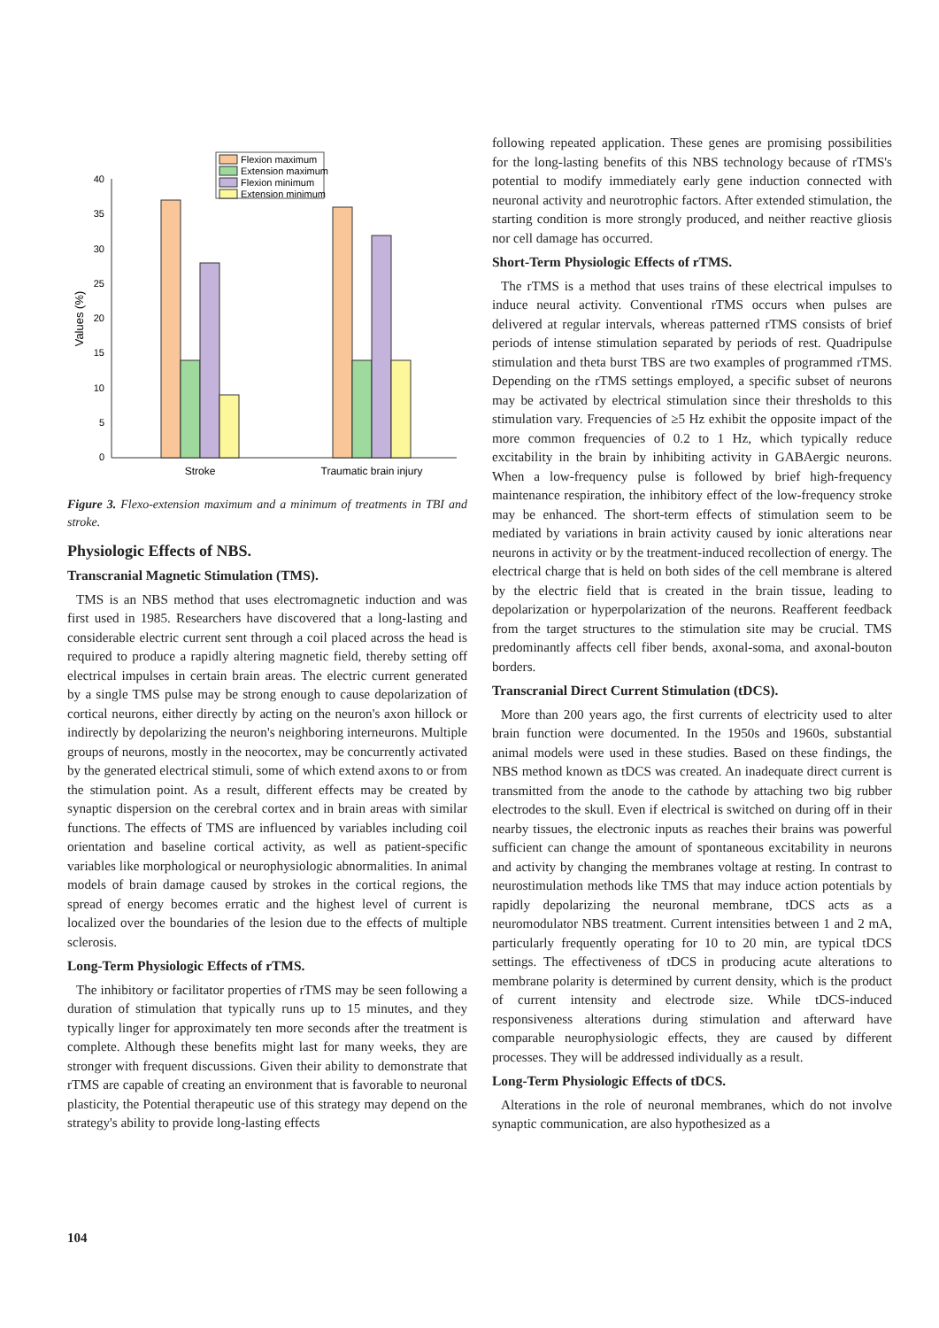Flexion maximum
Extension maximum
Flexion minimum
Extension minimum
40
35
30
25
20
15
10
5
0
Values (%)
Stroke
Traumatic brain injury
Figure 3. Flexo-extension maximum and a minimum of treatments in TBI and stroke.
Physiologic Effects of NBS.
Transcranial Magnetic Stimulation (TMS).
TMS is an NBS method that uses electromagnetic induction and was first used in 1985. Researchers have discovered that a long-lasting and considerable electric current sent through a coil placed across the head is required to produce a rapidly altering magnetic field, thereby setting off electrical impulses in certain brain areas. The electric current generated by a single TMS pulse may be strong enough to cause depolarization of cortical neurons, either directly by acting on the neuron's axon hillock or indirectly by depolarizing the neuron's neighboring interneurons. Multiple groups of neurons, mostly in the neocortex, may be concurrently activated by the generated electrical stimuli, some of which extend axons to or from the stimulation point. As a result, different effects may be created by synaptic dispersion on the cerebral cortex and in brain areas with similar functions. The effects of TMS are influenced by variables including coil orientation and baseline cortical activity, as well as patient-specific variables like morphological or neurophysiologic abnormalities. In animal models of brain damage caused by strokes in the cortical regions, the spread of energy becomes erratic and the highest level of current is localized over the boundaries of the lesion due to the effects of multiple sclerosis.
Long-Term Physiologic Effects of rTMS.
The inhibitory or facilitator properties of rTMS may be seen following a duration of stimulation that typically runs up to 15 minutes, and they typically linger for approximately ten more seconds after the treatment is complete. Although these benefits might last for many weeks, they are stronger with frequent discussions. Given their ability to demonstrate that rTMS are capable of creating an environment that is favorable to neuronal plasticity, the Potential therapeutic use of this strategy may depend on the strategy's ability to provide long-lasting effects
following repeated application. These genes are promising possibilities for the long-lasting benefits of this NBS technology because of rTMS's potential to modify immediately early gene induction connected with neuronal activity and neurotrophic factors. After extended stimulation, the starting condition is more strongly produced, and neither reactive gliosis nor cell damage has occurred.
Short-Term Physiologic Effects of rTMS.
The rTMS is a method that uses trains of these electrical impulses to induce neural activity. Conventional rTMS occurs when pulses are delivered at regular intervals, whereas patterned rTMS consists of brief periods of intense stimulation separated by periods of rest. Quadripulse stimulation and theta burst TBS are two examples of programmed rTMS. Depending on the rTMS settings employed, a specific subset of neurons may be activated by electrical stimulation since their thresholds to this stimulation vary. Frequencies of ≥5 Hz exhibit the opposite impact of the more common frequencies of 0.2 to 1 Hz, which typically reduce excitability in the brain by inhibiting activity in GABAergic neurons. When a low-frequency pulse is followed by brief high-frequency maintenance respiration, the inhibitory effect of the low-frequency stroke may be enhanced. The short-term effects of stimulation seem to be mediated by variations in brain activity caused by ionic alterations near neurons in activity or by the treatment-induced recollection of energy. The electrical charge that is held on both sides of the cell membrane is altered by the electric field that is created in the brain tissue, leading to depolarization or hyperpolarization of the neurons. Reafferent feedback from the target structures to the stimulation site may be crucial. TMS predominantly affects cell fiber bends, axonal-soma, and axonal-bouton borders.
Transcranial Direct Current Stimulation (tDCS).
More than 200 years ago, the first currents of electricity used to alter brain function were documented. In the 1950s and 1960s, substantial animal models were used in these studies. Based on these findings, the NBS method known as tDCS was created. An inadequate direct current is transmitted from the anode to the cathode by attaching two big rubber electrodes to the skull. Even if electrical is switched on during off in their nearby tissues, the electronic inputs as reaches their brains was powerful sufficient can change the amount of spontaneous excitability in neurons and activity by changing the membranes voltage at resting. In contrast to neurostimulation methods like TMS that may induce action potentials by rapidly depolarizing the neuronal membrane, tDCS acts as a neuromodulator NBS treatment. Current intensities between 1 and 2 mA, particularly frequently operating for 10 to 20 min, are typical tDCS settings. The effectiveness of tDCS in producing acute alterations to membrane polarity is determined by current density, which is the product of current intensity and electrode size. While tDCS-induced responsiveness alterations during stimulation and afterward have comparable neurophysiologic effects, they are caused by different processes. They will be addressed individually as a result.
Long-Term Physiologic Effects of tDCS.
Alterations in the role of neuronal membranes, which do not involve synaptic communication, are also hypothesized as a
104